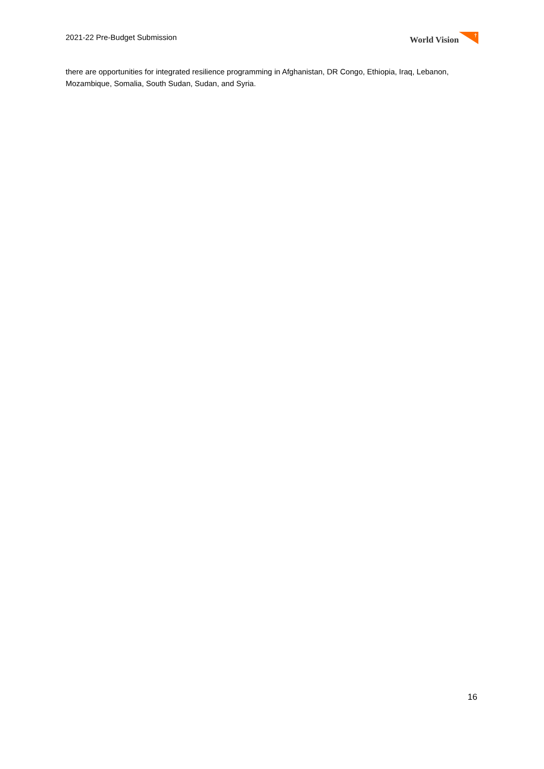2021-22 Pre-Budget Submission World Vision
†
there are opportunities for integrated resilience programming in Afghanistan, DR Congo, Ethiopia, Iraq, Lebanon, Mozambique, Somalia, South Sudan, Sudan, and Syria.
16